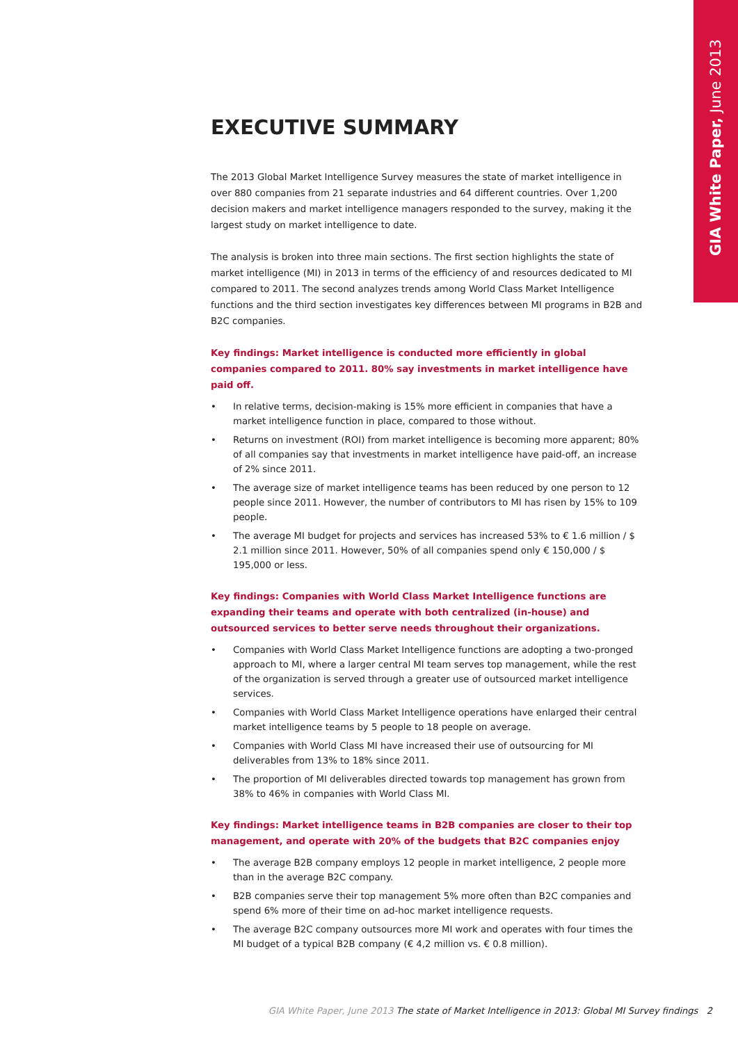GIA White Paper, June 2013
EXECUTIVE SUMMARY
The 2013 Global Market Intelligence Survey measures the state of market intelligence in over 880 companies from 21 separate industries and 64 different countries. Over 1,200 decision makers and market intelligence managers responded to the survey, making it the largest study on market intelligence to date.
The analysis is broken into three main sections. The first section highlights the state of market intelligence (MI) in 2013 in terms of the efficiency of and resources dedicated to MI compared to 2011. The second analyzes trends among World Class Market Intelligence functions and the third section investigates key differences between MI programs in B2B and B2C companies.
Key findings: Market intelligence is conducted more efficiently in global companies compared to 2011. 80% say investments in market intelligence have paid off.
• In relative terms, decision-making is 15% more efficient in companies that have a market intelligence function in place, compared to those without.
• Returns on investment (ROI) from market intelligence is becoming more apparent; 80% of all companies say that investments in market intelligence have paid-off, an increase of 2% since 2011.
• The average size of market intelligence teams has been reduced by one person to 12 people since 2011. However, the number of contributors to MI has risen by 15% to 109 people.
• The average MI budget for projects and services has increased 53% to € 1.6 million / $ 2.1 million since 2011. However, 50% of all companies spend only € 150,000 / $ 195,000 or less.
Key findings: Companies with World Class Market Intelligence functions are expanding their teams and operate with both centralized (in-house) and outsourced services to better serve needs throughout their organizations.
• Companies with World Class Market Intelligence functions are adopting a two-pronged approach to MI, where a larger central MI team serves top management, while the rest of the organization is served through a greater use of outsourced market intelligence services.
• Companies with World Class Market Intelligence operations have enlarged their central market intelligence teams by 5 people to 18 people on average.
• Companies with World Class MI have increased their use of outsourcing for MI deliverables from 13% to 18% since 2011.
• The proportion of MI deliverables directed towards top management has grown from 38% to 46% in companies with World Class MI.
Key findings: Market intelligence teams in B2B companies are closer to their top management, and operate with 20% of the budgets that B2C companies enjoy
• The average B2B company employs 12 people in market intelligence, 2 people more than in the average B2C company.
• B2B companies serve their top management 5% more often than B2C companies and spend 6% more of their time on ad-hoc market intelligence requests.
• The average B2C company outsources more MI work and operates with four times the MI budget of a typical B2B company (€ 4,2 million vs. € 0.8 million).
GIA White Paper, June 2013 The state of Market Intelligence in 2013: Global MI Survey findings 2